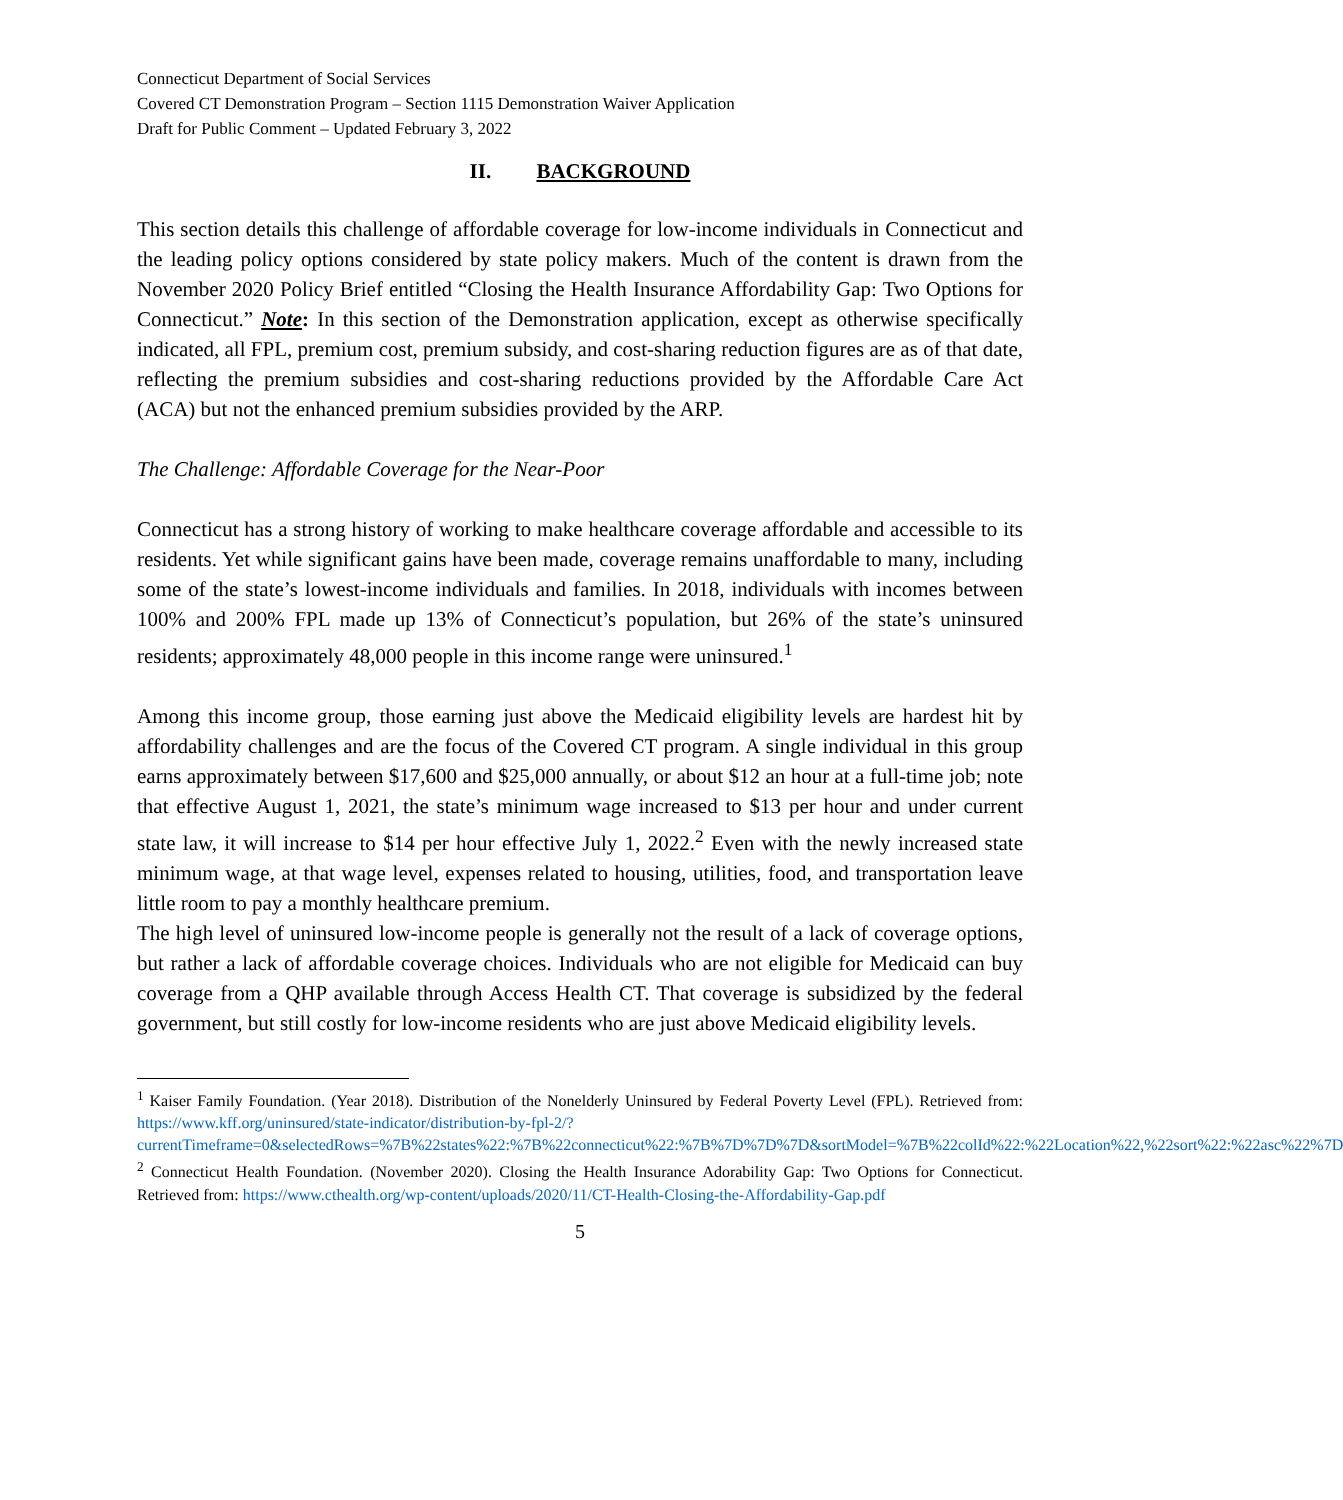Connecticut Department of Social Services
Covered CT Demonstration Program – Section 1115 Demonstration Waiver Application
Draft for Public Comment – Updated February 3, 2022
II. BACKGROUND
This section details this challenge of affordable coverage for low-income individuals in Connecticut and the leading policy options considered by state policy makers. Much of the content is drawn from the November 2020 Policy Brief entitled “Closing the Health Insurance Affordability Gap: Two Options for Connecticut.” Note: In this section of the Demonstration application, except as otherwise specifically indicated, all FPL, premium cost, premium subsidy, and cost-sharing reduction figures are as of that date, reflecting the premium subsidies and cost-sharing reductions provided by the Affordable Care Act (ACA) but not the enhanced premium subsidies provided by the ARP.
The Challenge: Affordable Coverage for the Near-Poor
Connecticut has a strong history of working to make healthcare coverage affordable and accessible to its residents. Yet while significant gains have been made, coverage remains unaffordable to many, including some of the state’s lowest-income individuals and families. In 2018, individuals with incomes between 100% and 200% FPL made up 13% of Connecticut’s population, but 26% of the state’s uninsured residents; approximately 48,000 people in this income range were uninsured.<sup>1</sup>
Among this income group, those earning just above the Medicaid eligibility levels are hardest hit by affordability challenges and are the focus of the Covered CT program. A single individual in this group earns approximately between $17,600 and $25,000 annually, or about $12 an hour at a full-time job; note that effective August 1, 2021, the state’s minimum wage increased to $13 per hour and under current state law, it will increase to $14 per hour effective July 1, 2022.<sup>2</sup> Even with the newly increased state minimum wage, at that wage level, expenses related to housing, utilities, food, and transportation leave little room to pay a monthly healthcare premium.
The high level of uninsured low-income people is generally not the result of a lack of coverage options, but rather a lack of affordable coverage choices. Individuals who are not eligible for Medicaid can buy coverage from a QHP available through Access Health CT. That coverage is subsidized by the federal government, but still costly for low-income residents who are just above Medicaid eligibility levels.
<sup>1</sup> Kaiser Family Foundation. (Year 2018). Distribution of the Nonelderly Uninsured by Federal Poverty Level (FPL). Retrieved from: https://www.kff.org/uninsured/state-indicator/distribution-by-fpl-2/?currentTimeframe=0&selectedRows=%7B%22states%22:%7B%22connecticut%22:%7B%7D%7D%7D&sortModel=%7B%22colId%22:%22Location%22,%22sort%22:%22asc%22%7D
<sup>2</sup> Connecticut Health Foundation. (November 2020). Closing the Health Insurance Adorability Gap: Two Options for Connecticut. Retrieved from: https://www.cthealth.org/wp-content/uploads/2020/11/CT-Health-Closing-the-Affordability-Gap.pdf
5